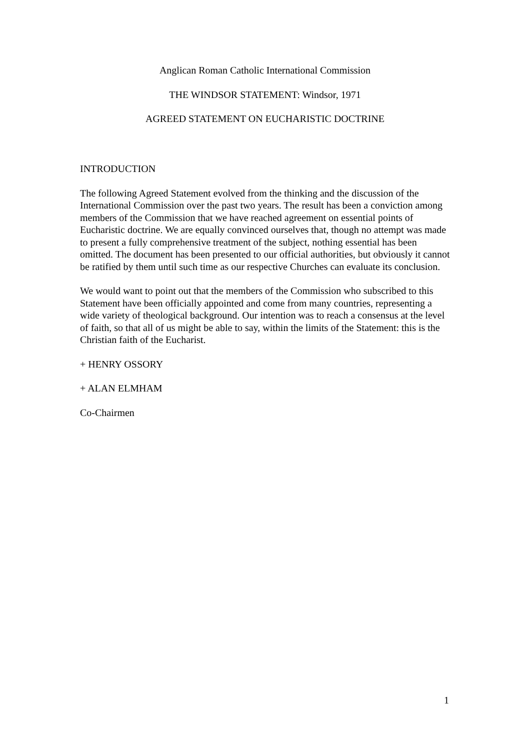Anglican Roman Catholic International Commission
THE WINDSOR STATEMENT: Windsor, 1971
AGREED STATEMENT ON EUCHARISTIC DOCTRINE
INTRODUCTION
The following Agreed Statement evolved from the thinking and the discussion of the International Commission over the past two years. The result has been a conviction among members of the Commission that we have reached agreement on essential points of Eucharistic doctrine. We are equally convinced ourselves that, though no attempt was made to present a fully comprehensive treatment of the subject, nothing essential has been omitted. The document has been presented to our official authorities, but obviously it cannot be ratified by them until such time as our respective Churches can evaluate its conclusion.
We would want to point out that the members of the Commission who subscribed to this Statement have been officially appointed and come from many countries, representing a wide variety of theological background. Our intention was to reach a consensus at the level of faith, so that all of us might be able to say, within the limits of the Statement: this is the Christian faith of the Eucharist.
+ HENRY OSSORY
+ ALAN ELMHAM
Co-Chairmen
1